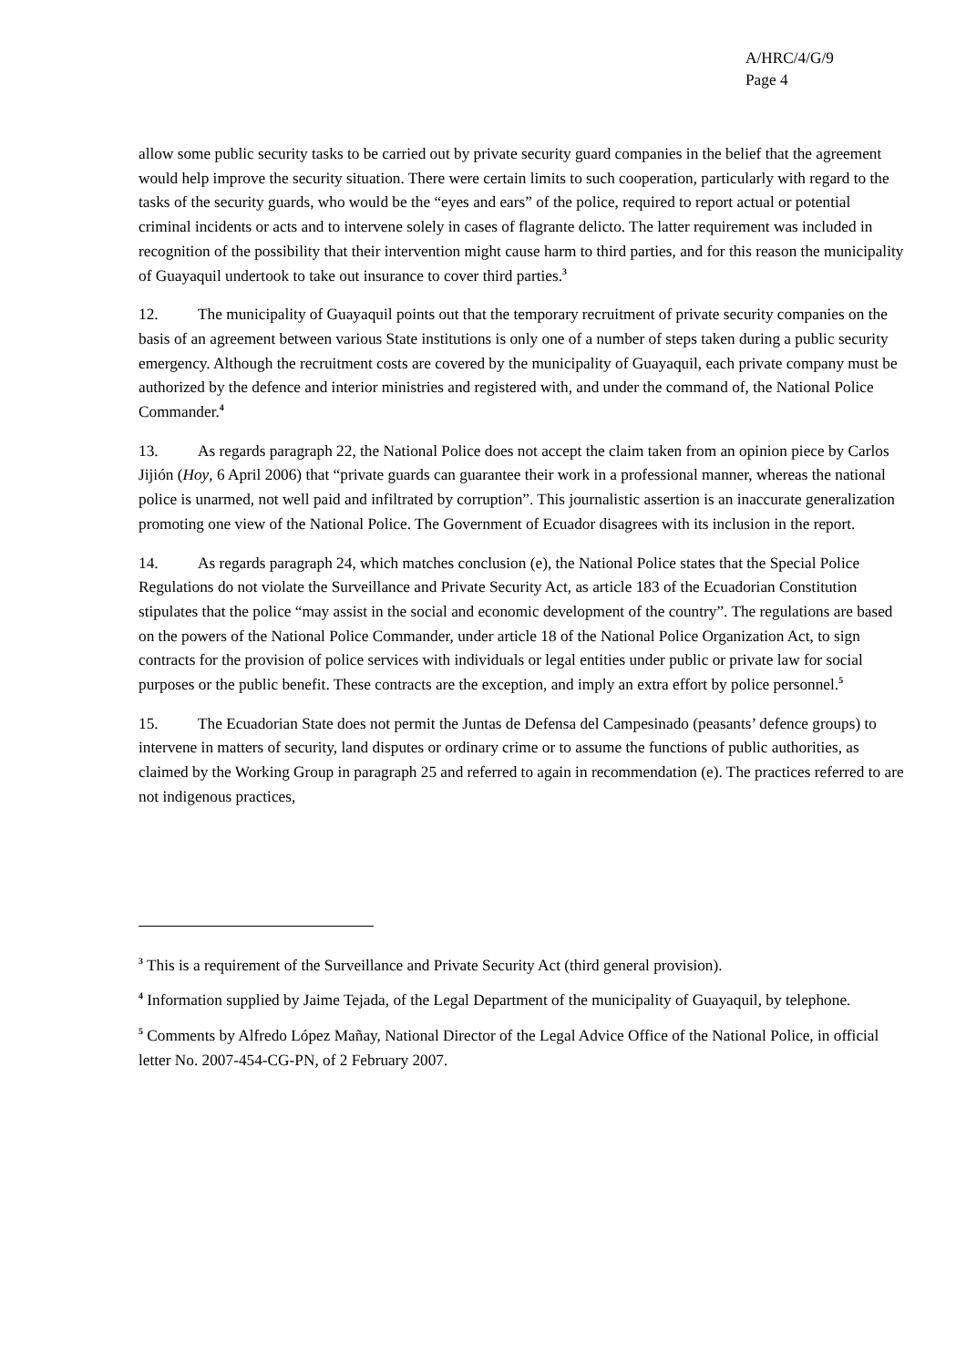A/HRC/4/G/9
Page 4
allow some public security tasks to be carried out by private security guard companies in the belief that the agreement would help improve the security situation. There were certain limits to such cooperation, particularly with regard to the tasks of the security guards, who would be the “eyes and ears” of the police, required to report actual or potential criminal incidents or acts and to intervene solely in cases of flagrante delicto. The latter requirement was included in recognition of the possibility that their intervention might cause harm to third parties, and for this reason the municipality of Guayaquil undertook to take out insurance to cover third parties.<sup>3</sup>
12. The municipality of Guayaquil points out that the temporary recruitment of private security companies on the basis of an agreement between various State institutions is only one of a number of steps taken during a public security emergency. Although the recruitment costs are covered by the municipality of Guayaquil, each private company must be authorized by the defence and interior ministries and registered with, and under the command of, the National Police Commander.<sup>4</sup>
13. As regards paragraph 22, the National Police does not accept the claim taken from an opinion piece by Carlos Jijión (Hoy, 6 April 2006) that “private guards can guarantee their work in a professional manner, whereas the national police is unarmed, not well paid and infiltrated by corruption”. This journalistic assertion is an inaccurate generalization promoting one view of the National Police. The Government of Ecuador disagrees with its inclusion in the report.
14. As regards paragraph 24, which matches conclusion (e), the National Police states that the Special Police Regulations do not violate the Surveillance and Private Security Act, as article 183 of the Ecuadorian Constitution stipulates that the police “may assist in the social and economic development of the country”. The regulations are based on the powers of the National Police Commander, under article 18 of the National Police Organization Act, to sign contracts for the provision of police services with individuals or legal entities under public or private law for social purposes or the public benefit. These contracts are the exception, and imply an extra effort by police personnel.<sup>5</sup>
15. The Ecuadorian State does not permit the Juntas de Defensa del Campesinado (peasants’ defence groups) to intervene in matters of security, land disputes or ordinary crime or to assume the functions of public authorities, as claimed by the Working Group in paragraph 25 and referred to again in recommendation (e). The practices referred to are not indigenous practices,
<sup>3</sup> This is a requirement of the Surveillance and Private Security Act (third general provision).
<sup>4</sup> Information supplied by Jaime Tejada, of the Legal Department of the municipality of Guayaquil, by telephone.
<sup>5</sup> Comments by Alfredo López Mañay, National Director of the Legal Advice Office of the National Police, in official letter No. 2007-454-CG-PN, of 2 February 2007.